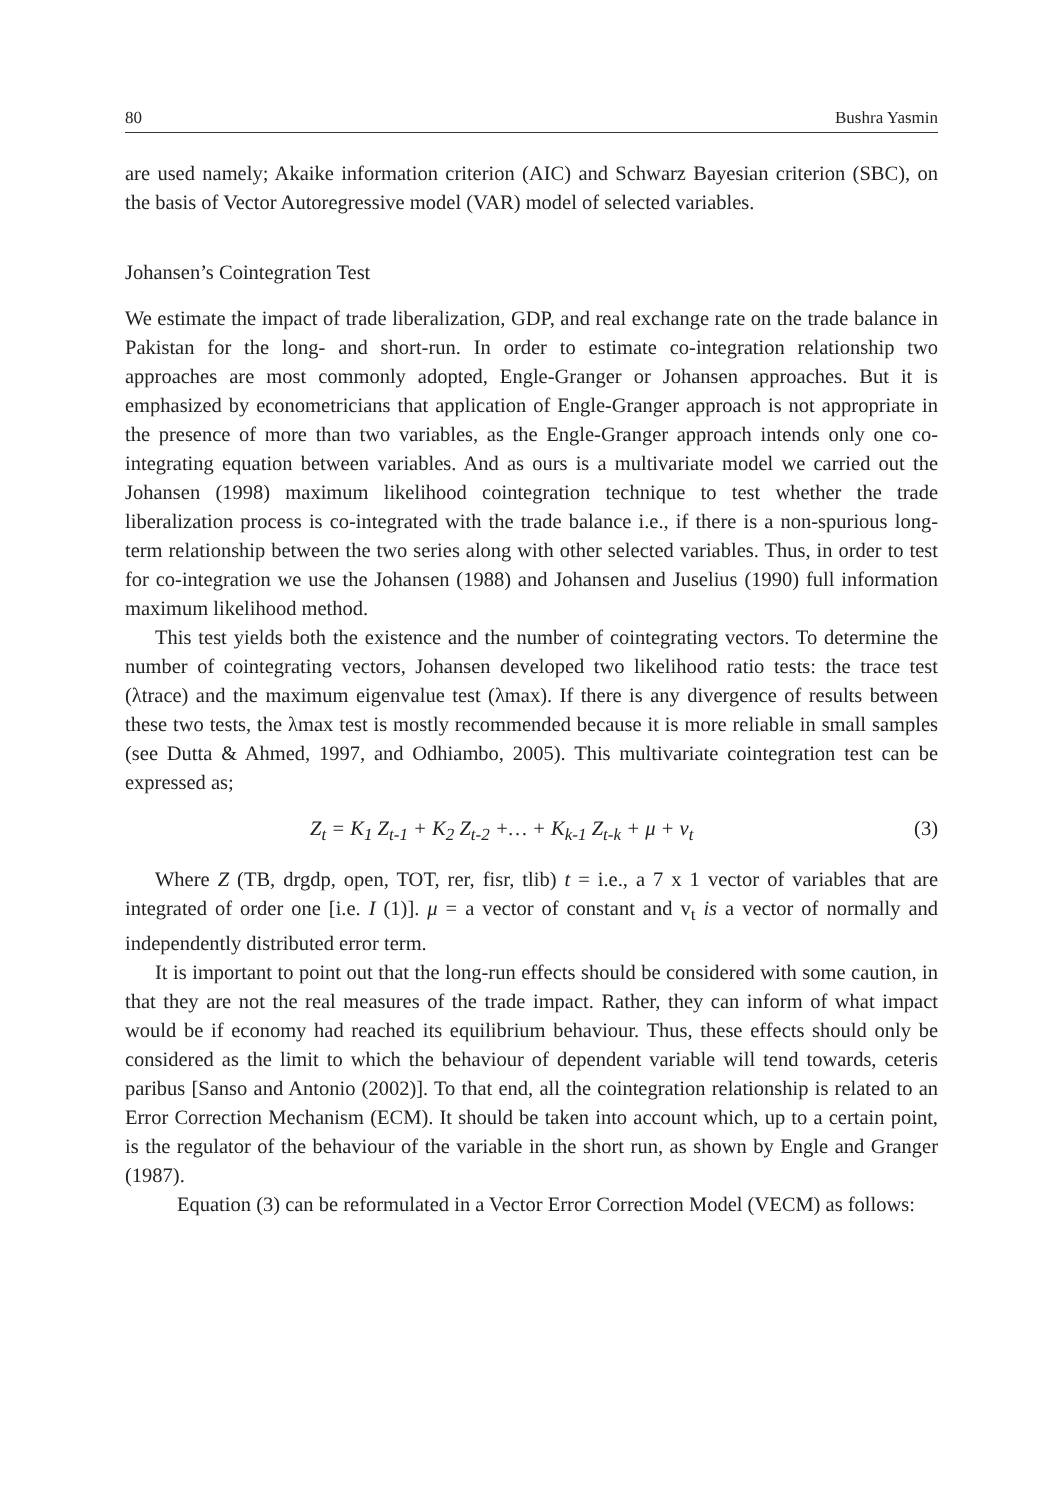80 Bushra Yasmin
are used namely; Akaike information criterion (AIC) and Schwarz Bayesian criterion (SBC), on the basis of Vector Autoregressive model (VAR) model of selected variables.
Johansen’s Cointegration Test
We estimate the impact of trade liberalization, GDP, and real exchange rate on the trade balance in Pakistan for the long- and short-run. In order to estimate co-integration relationship two approaches are most commonly adopted, Engle-Granger or Johansen approaches. But it is emphasized by econometricians that application of Engle-Granger approach is not appropriate in the presence of more than two variables, as the Engle-Granger approach intends only one co-integrating equation between variables. And as ours is a multivariate model we carried out the Johansen (1998) maximum likelihood cointegration technique to test whether the trade liberalization process is co-integrated with the trade balance i.e., if there is a non-spurious long-term relationship between the two series along with other selected variables. Thus, in order to test for co-integration we use the Johansen (1988) and Johansen and Juselius (1990) full information maximum likelihood method.
This test yields both the existence and the number of cointegrating vectors. To determine the number of cointegrating vectors, Johansen developed two likelihood ratio tests: the trace test (λtrace) and the maximum eigenvalue test (λmax). If there is any divergence of results between these two tests, the λmax test is mostly recommended because it is more reliable in small samples (see Dutta & Ahmed, 1997, and Odhiambo, 2005). This multivariate cointegration test can be expressed as;
Z<sub>t</sub> = K<sub>1</sub> Z<sub>t-1</sub> + K<sub>2</sub> Z<sub>t-2</sub> +… + K<sub>k-1</sub> Z<sub>t-k</sub> + μ + v<sub>t</sub> (3)
Where Z (TB, drgdp, open, TOT, rer, fisr, tlib) t = i.e., a 7 x 1 vector of variables that are integrated of order one [i.e. I (1)]. μ = a vector of constant and v<sub>t</sub> is a vector of normally and independently distributed error term.
It is important to point out that the long-run effects should be considered with some caution, in that they are not the real measures of the trade impact. Rather, they can inform of what impact would be if economy had reached its equilibrium behaviour. Thus, these effects should only be considered as the limit to which the behaviour of dependent variable will tend towards, ceteris paribus [Sanso and Antonio (2002)]. To that end, all the cointegration relationship is related to an Error Correction Mechanism (ECM). It should be taken into account which, up to a certain point, is the regulator of the behaviour of the variable in the short run, as shown by Engle and Granger (1987).
Equation (3) can be reformulated in a Vector Error Correction Model (VECM) as follows: